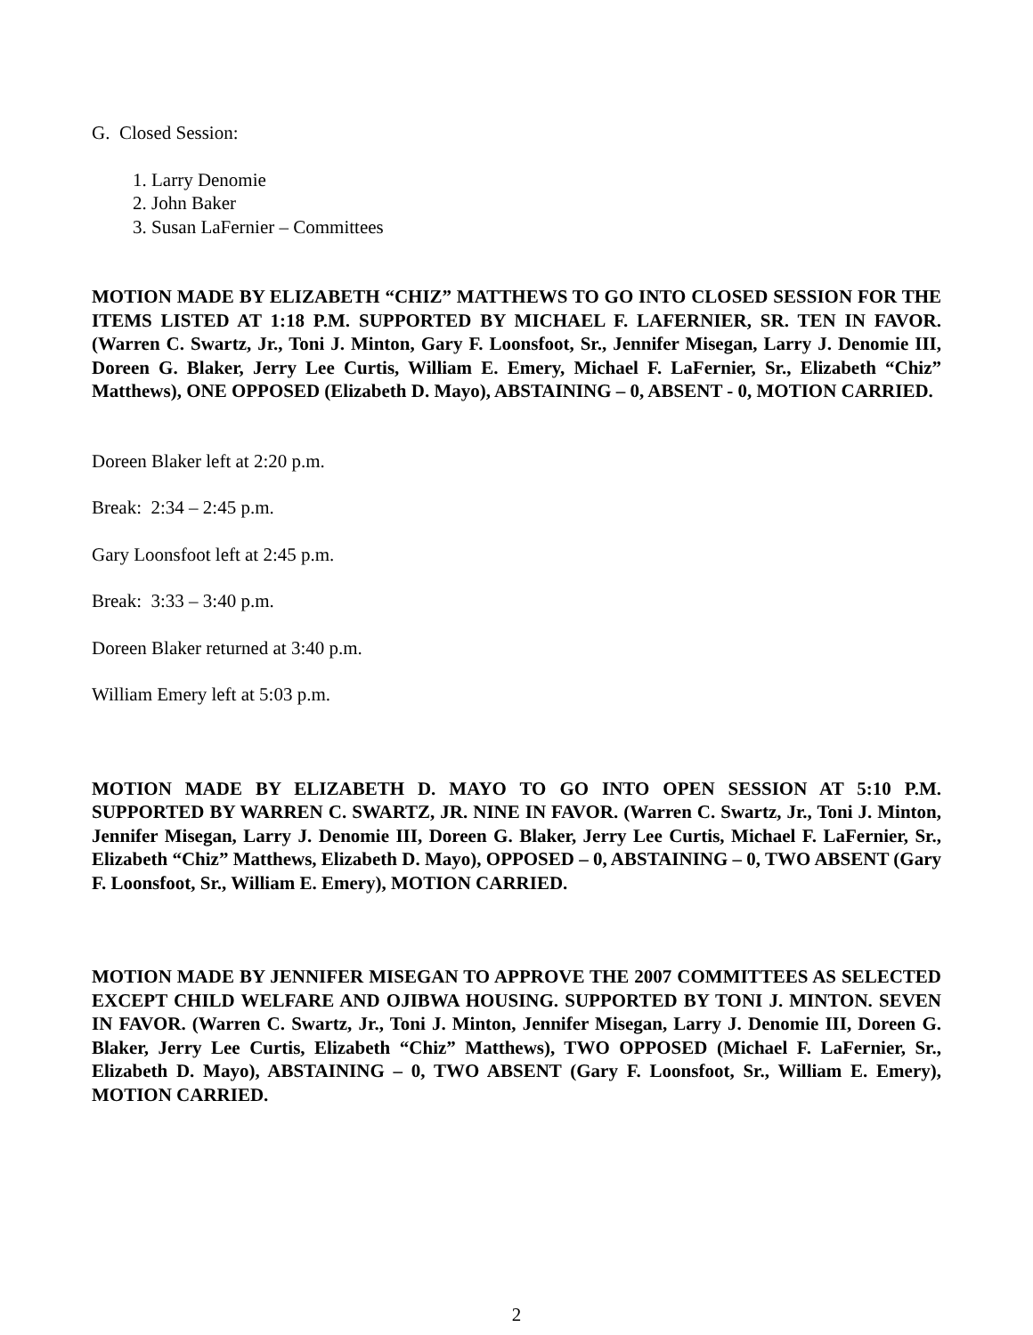G. Closed Session:
1. Larry Denomie
2. John Baker
3. Susan LaFernier – Committees
MOTION MADE BY ELIZABETH “CHIZ” MATTHEWS TO GO INTO CLOSED SESSION FOR THE ITEMS LISTED AT 1:18 P.M. SUPPORTED BY MICHAEL F. LAFERNIER, SR. TEN IN FAVOR. (Warren C. Swartz, Jr., Toni J. Minton, Gary F. Loonsfoot, Sr., Jennifer Misegan, Larry J. Denomie III, Doreen G. Blaker, Jerry Lee Curtis, William E. Emery, Michael F. LaFernier, Sr., Elizabeth “Chiz” Matthews), ONE OPPOSED (Elizabeth D. Mayo), ABSTAINING – 0, ABSENT - 0, MOTION CARRIED.
Doreen Blaker left at 2:20 p.m.
Break: 2:34 – 2:45 p.m.
Gary Loonsfoot left at 2:45 p.m.
Break: 3:33 – 3:40 p.m.
Doreen Blaker returned at 3:40 p.m.
William Emery left at 5:03 p.m.
MOTION MADE BY ELIZABETH D. MAYO TO GO INTO OPEN SESSION AT 5:10 P.M. SUPPORTED BY WARREN C. SWARTZ, JR. NINE IN FAVOR. (Warren C. Swartz, Jr., Toni J. Minton, Jennifer Misegan, Larry J. Denomie III, Doreen G. Blaker, Jerry Lee Curtis, Michael F. LaFernier, Sr., Elizabeth “Chiz” Matthews, Elizabeth D. Mayo), OPPOSED – 0, ABSTAINING – 0, TWO ABSENT (Gary F. Loonsfoot, Sr., William E. Emery), MOTION CARRIED.
MOTION MADE BY JENNIFER MISEGAN TO APPROVE THE 2007 COMMITTEES AS SELECTED EXCEPT CHILD WELFARE AND OJIBWA HOUSING. SUPPORTED BY TONI J. MINTON. SEVEN IN FAVOR. (Warren C. Swartz, Jr., Toni J. Minton, Jennifer Misegan, Larry J. Denomie III, Doreen G. Blaker, Jerry Lee Curtis, Elizabeth “Chiz” Matthews), TWO OPPOSED (Michael F. LaFernier, Sr., Elizabeth D. Mayo), ABSTAINING – 0, TWO ABSENT (Gary F. Loonsfoot, Sr., William E. Emery), MOTION CARRIED.
2